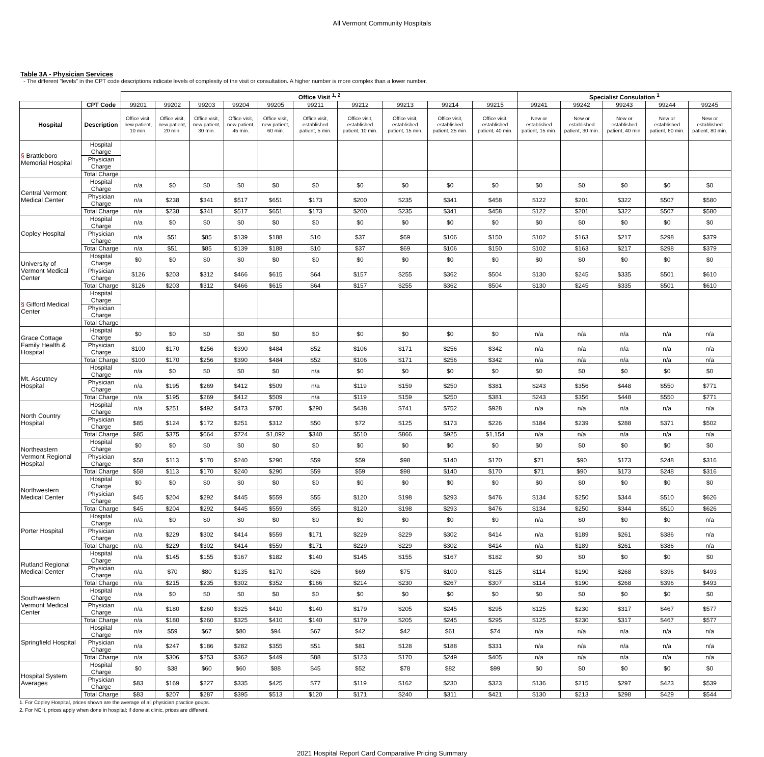All Vermont Community Hospitals
Table 3A - Physician Services
- The different "levels" in the CPT code descriptions indicate levels of complexity of the visit or consultation. A higher number is more complex than a lower number.
| | | Office Visit <sup>1, 2</sup> | | | | | | | | | | Specialist Consulation <sup>1</sup> | | | | |
| --- | --- | --- | --- | --- | --- | --- | --- | --- | --- | --- | --- | --- | --- | --- | --- | --- |
| | CPT Code | 99201 | 99202 | 99203 | 99204 | 99205 | 99211 | 99212 | 99213 | 99214 | 99215 | 99241 | 99242 | 99243 | 99244 | 99245 |
| Hospital | Description | Office visit, new patient, 10 min. | Office visit, new patient, 20 min. | Office visit, new patient, 30 min. | Office visit, new patient, 45 min. | Office visit, new patient, 60 min. | Office visit, established patient, 5 min. | Office visit, established patient, 10 min. | Office visit, established patient, 15 min. | Office visit, established patient, 25 min. | Office visit, established patient, 40 min. | New or established patient, 15 min. | New or established patient, 30 min. | New or established patient, 40 min. | New or established patient, 60 min. | New or established patient, 80 min. |
| § Brattleboro Memorial Hospital | Hospital Charge | | | | | | | | | | | | | | | |
| | Physician Charge | | | | | | | | | | | | | | | |
| | Total Charge | | | | | | | | | | | | | | | |
| Central Vermont Medical Center | Hospital Charge | n/a | $0 | $0 | $0 | $0 | $0 | $0 | $0 | $0 | $0 | $0 | $0 | $0 | $0 | $0 |
| | Physician Charge | n/a | $238 | $341 | $517 | $651 | $173 | $200 | $235 | $341 | $458 | $122 | $201 | $322 | $507 | $580 |
| | Total Charge | n/a | $238 | $341 | $517 | $651 | $173 | $200 | $235 | $341 | $458 | $122 | $201 | $322 | $507 | $580 |
| Copley Hospital | Hospital Charge | n/a | $0 | $0 | $0 | $0 | $0 | $0 | $0 | $0 | $0 | $0 | $0 | $0 | $0 | $0 |
| | Physician Charge | n/a | $51 | $85 | $139 | $188 | $10 | $37 | $69 | $106 | $150 | $102 | $163 | $217 | $298 | $379 |
| | Total Charge | n/a | $51 | $85 | $139 | $188 | $10 | $37 | $69 | $106 | $150 | $102 | $163 | $217 | $298 | $379 |
| University of Vermont Medical Center | Hospital Charge | $0 | $0 | $0 | $0 | $0 | $0 | $0 | $0 | $0 | $0 | $0 | $0 | $0 | $0 | $0 |
| | Physician Charge | $126 | $203 | $312 | $466 | $615 | $64 | $157 | $255 | $362 | $504 | $130 | $245 | $335 | $501 | $610 |
| | Total Charge | $126 | $203 | $312 | $466 | $615 | $64 | $157 | $255 | $362 | $504 | $130 | $245 | $335 | $501 | $610 |
| § Gifford Medical Center | Hospital Charge | | | | | | | | | | | | | | | |
| | Physician Charge | | | | | | | | | | | | | | | |
| | Total Charge | | | | | | | | | | | | | | | |
| Grace Cottage Family Health & Hospital | Hospital Charge | $0 | $0 | $0 | $0 | $0 | $0 | $0 | $0 | $0 | $0 | n/a | n/a | n/a | n/a | n/a |
| | Physician Charge | $100 | $170 | $256 | $390 | $484 | $52 | $106 | $171 | $256 | $342 | n/a | n/a | n/a | n/a | n/a |
| | Total Charge | $100 | $170 | $256 | $390 | $484 | $52 | $106 | $171 | $256 | $342 | n/a | n/a | n/a | n/a | n/a |
| Mt. Ascutney Hospital | Hospital Charge | n/a | $0 | $0 | $0 | $0 | n/a | $0 | $0 | $0 | $0 | $0 | $0 | $0 | $0 | $0 |
| | Physician Charge | n/a | $195 | $269 | $412 | $509 | n/a | $119 | $159 | $250 | $381 | $243 | $356 | $448 | $550 | $771 |
| | Total Charge | n/a | $195 | $269 | $412 | $509 | n/a | $119 | $159 | $250 | $381 | $243 | $356 | $448 | $550 | $771 |
| North Country Hospital | Hospital Charge | n/a | $251 | $492 | $473 | $780 | $290 | $438 | $741 | $752 | $928 | n/a | n/a | n/a | n/a | n/a |
| | Physician Charge | $85 | $124 | $172 | $251 | $312 | $50 | $72 | $125 | $173 | $226 | $184 | $239 | $288 | $371 | $502 |
| | Total Charge | $85 | $375 | $664 | $724 | $1,092 | $340 | $510 | $866 | $925 | $1,154 | n/a | n/a | n/a | n/a | n/a |
| Northeastern Vermont Regional Hospital | Hospital Charge | $0 | $0 | $0 | $0 | $0 | $0 | $0 | $0 | $0 | $0 | $0 | $0 | $0 | $0 | $0 |
| | Physician Charge | $58 | $113 | $170 | $240 | $290 | $59 | $59 | $98 | $140 | $170 | $71 | $90 | $173 | $248 | $316 |
| | Total Charge | $58 | $113 | $170 | $240 | $290 | $59 | $59 | $98 | $140 | $170 | $71 | $90 | $173 | $248 | $316 |
| Northwestern Medical Center | Hospital Charge | $0 | $0 | $0 | $0 | $0 | $0 | $0 | $0 | $0 | $0 | $0 | $0 | $0 | $0 | $0 |
| | Physician Charge | $45 | $204 | $292 | $445 | $559 | $55 | $120 | $198 | $293 | $476 | $134 | $250 | $344 | $510 | $626 |
| | Total Charge | $45 | $204 | $292 | $445 | $559 | $55 | $120 | $198 | $293 | $476 | $134 | $250 | $344 | $510 | $626 |
| Porter Hospital | Hospital Charge | n/a | $0 | $0 | $0 | $0 | $0 | $0 | $0 | $0 | $0 | n/a | $0 | $0 | $0 | n/a |
| | Physician Charge | n/a | $229 | $302 | $414 | $559 | $171 | $229 | $229 | $302 | $414 | n/a | $189 | $261 | $386 | n/a |
| | Total Charge | n/a | $229 | $302 | $414 | $559 | $171 | $229 | $229 | $302 | $414 | n/a | $189 | $261 | $386 | n/a |
| Rutland Regional Medical Center | Hospital Charge | n/a | $145 | $155 | $167 | $182 | $140 | $145 | $155 | $167 | $182 | $0 | $0 | $0 | $0 | $0 |
| | Physician Charge | n/a | $70 | $80 | $135 | $170 | $26 | $69 | $75 | $100 | $125 | $114 | $190 | $268 | $396 | $493 |
| | Total Charge | n/a | $215 | $235 | $302 | $352 | $166 | $214 | $230 | $267 | $307 | $114 | $190 | $268 | $396 | $493 |
| Southwestern Vermont Medical Center | Hospital Charge | n/a | $0 | $0 | $0 | $0 | $0 | $0 | $0 | $0 | $0 | $0 | $0 | $0 | $0 | $0 |
| | Physician Charge | n/a | $180 | $260 | $325 | $410 | $140 | $179 | $205 | $245 | $295 | $125 | $230 | $317 | $467 | $577 |
| | Total Charge | n/a | $180 | $260 | $325 | $410 | $140 | $179 | $205 | $245 | $295 | $125 | $230 | $317 | $467 | $577 |
| Springfield Hospital | Hospital Charge | n/a | $59 | $67 | $80 | $94 | $67 | $42 | $42 | $61 | $74 | n/a | n/a | n/a | n/a | n/a |
| | Physician Charge | n/a | $247 | $186 | $282 | $355 | $51 | $81 | $128 | $188 | $331 | n/a | n/a | n/a | n/a | n/a |
| | Total Charge | n/a | $306 | $253 | $362 | $449 | $88 | $123 | $170 | $249 | $405 | n/a | n/a | n/a | n/a | n/a |
| Hospital System Averages | Hospital Charge | $0 | $38 | $60 | $60 | $88 | $45 | $52 | $78 | $82 | $99 | $0 | $0 | $0 | $0 | $0 |
| | Physician Charge | $83 | $169 | $227 | $335 | $425 | $77 | $119 | $162 | $230 | $323 | $136 | $215 | $297 | $423 | $539 |
| | Total Charge | $83 | $207 | $287 | $395 | $513 | $120 | $171 | $240 | $311 | $421 | $130 | $213 | $298 | $429 | $544 |
1. For Copley Hospital, prices shown are the average of all physician practice goups.
2. For NCH, prices apply when done in hospital; if done at clinic, prices are different.
2021 Hospital Report Card Comparative Pricing Summary